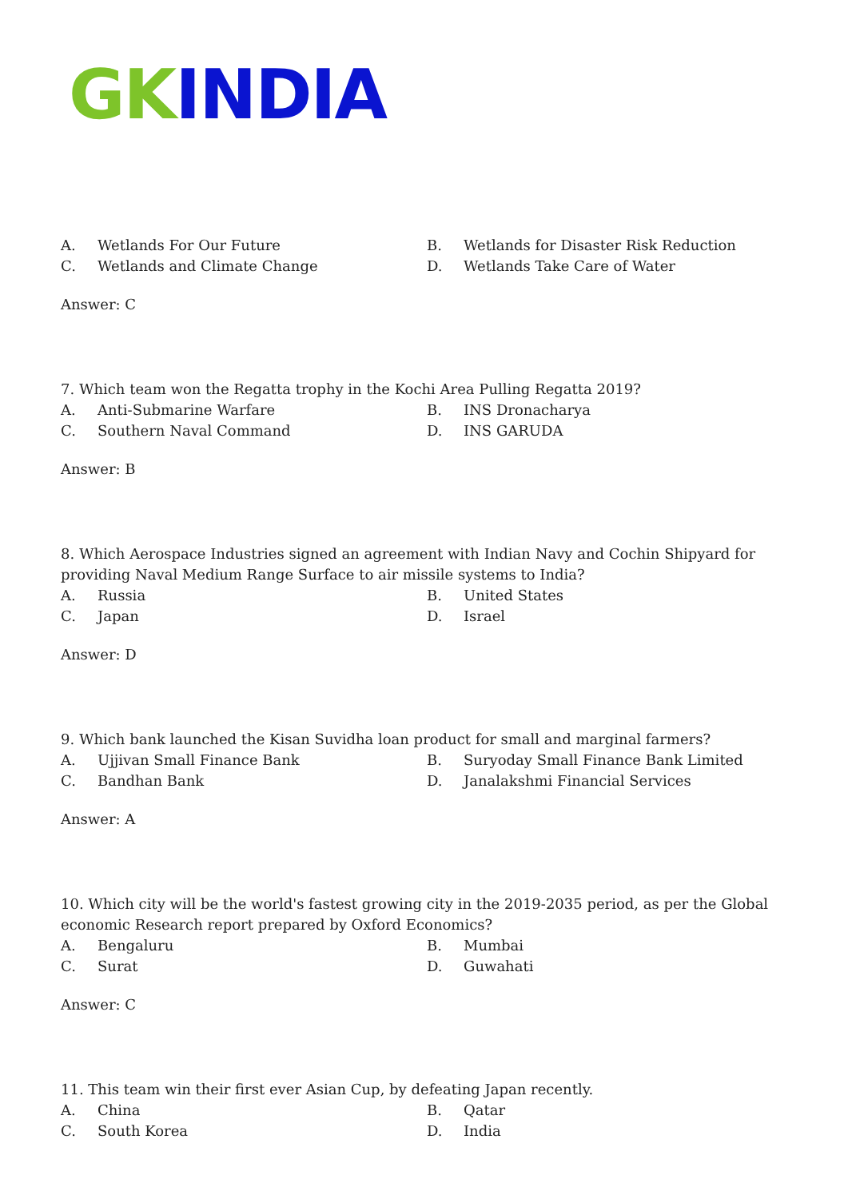GK INDIA
A. Wetlands For Our Future
B. Wetlands for Disaster Risk Reduction
C. Wetlands and Climate Change
D. Wetlands Take Care of Water
Answer: C
7. Which team won the Regatta trophy in the Kochi Area Pulling Regatta 2019?
A. Anti-Submarine Warfare
B. INS Dronacharya
C. Southern Naval Command
D. INS GARUDA
Answer: B
8. Which Aerospace Industries signed an agreement with Indian Navy and Cochin Shipyard for providing Naval Medium Range Surface to air missile systems to India?
A. Russia
B. United States
C. Japan
D. Israel
Answer: D
9. Which bank launched the Kisan Suvidha loan product for small and marginal farmers?
A. Ujjivan Small Finance Bank
B. Suryoday Small Finance Bank Limited
C. Bandhan Bank
D. Janalakshmi Financial Services
Answer: A
10. Which city will be the world's fastest growing city in the 2019-2035 period, as per the Global economic Research report prepared by Oxford Economics?
A. Bengaluru
B. Mumbai
C. Surat
D. Guwahati
Answer: C
11. This team win their first ever Asian Cup, by defeating Japan recently.
A. China
B. Qatar
C. South Korea
D. India